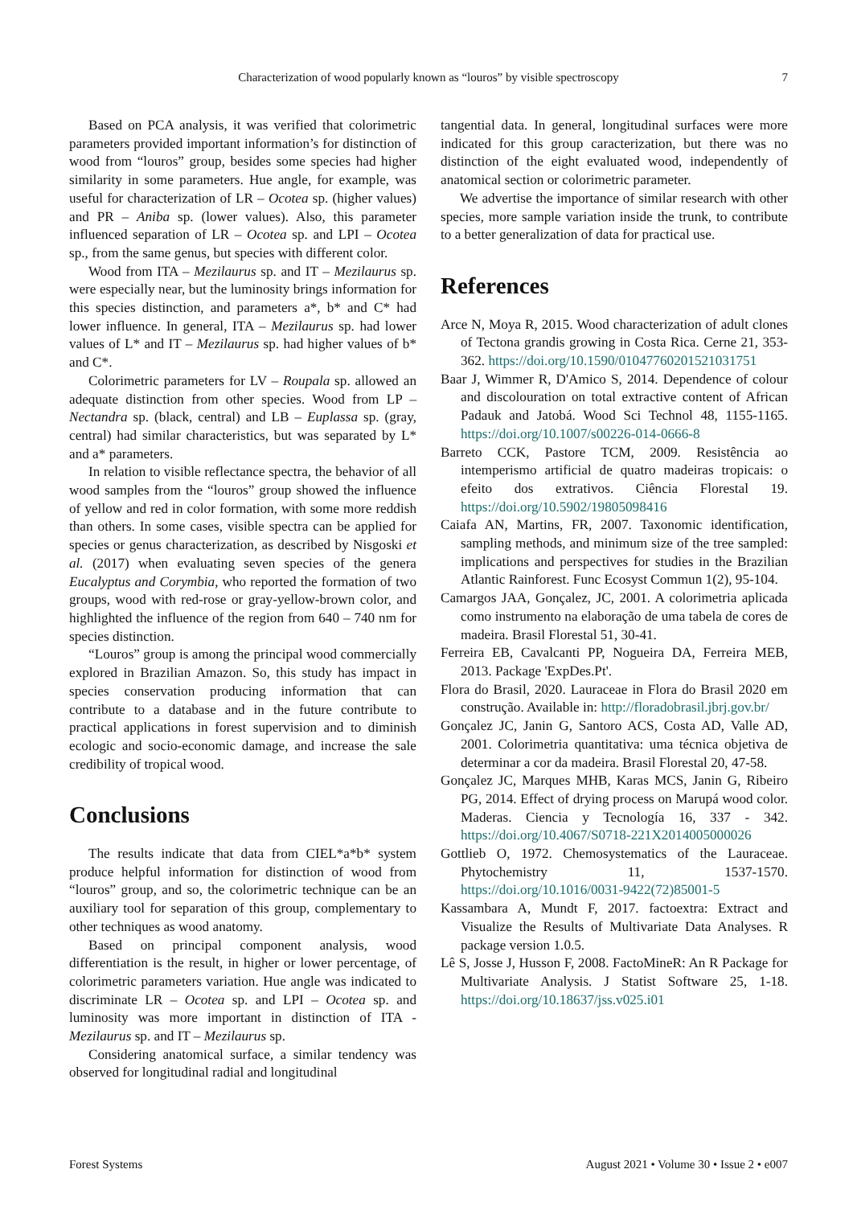Characterization of wood popularly known as “louros” by visible spectroscopy 7
Based on PCA analysis, it was verified that colorimetric parameters provided important information’s for distinction of wood from “louros” group, besides some species had higher similarity in some parameters. Hue angle, for example, was useful for characterization of LR – Ocotea sp. (higher values) and PR – Aniba sp. (lower values). Also, this parameter influenced separation of LR – Ocotea sp. and LPI – Ocotea sp., from the same genus, but species with different color.
Wood from ITA – Mezilaurus sp. and IT – Mezilaurus sp. were especially near, but the luminosity brings information for this species distinction, and parameters a*, b* and C* had lower influence. In general, ITA – Mezilaurus sp. had lower values of L* and IT – Mezilaurus sp. had higher values of b* and C*.
Colorimetric parameters for LV – Roupala sp. allowed an adequate distinction from other species. Wood from LP – Nectandra sp. (black, central) and LB – Euplassa sp. (gray, central) had similar characteristics, but was separated by L* and a* parameters.
In relation to visible reflectance spectra, the behavior of all wood samples from the “louros” group showed the influence of yellow and red in color formation, with some more reddish than others. In some cases, visible spectra can be applied for species or genus characterization, as described by Nisgoski et al. (2017) when evaluating seven species of the genera Eucalyptus and Corymbia, who reported the formation of two groups, wood with red-rose or gray-yellow-brown color, and highlighted the influence of the region from 640 – 740 nm for species distinction.
“Louros” group is among the principal wood commercially explored in Brazilian Amazon. So, this study has impact in species conservation producing information that can contribute to a database and in the future contribute to practical applications in forest supervision and to diminish ecologic and socio-economic damage, and increase the sale credibility of tropical wood.
Conclusions
The results indicate that data from CIEL*a*b* system produce helpful information for distinction of wood from “louros” group, and so, the colorimetric technique can be an auxiliary tool for separation of this group, complementary to other techniques as wood anatomy.
Based on principal component analysis, wood differentiation is the result, in higher or lower percentage, of colorimetric parameters variation. Hue angle was indicated to discriminate LR – Ocotea sp. and LPI – Ocotea sp. and luminosity was more important in distinction of ITA - Mezilaurus sp. and IT – Mezilaurus sp.
Considering anatomical surface, a similar tendency was observed for longitudinal radial and longitudinal
tangential data. In general, longitudinal surfaces were more indicated for this group caracterization, but there was no distinction of the eight evaluated wood, independently of anatomical section or colorimetric parameter.
We advertise the importance of similar research with other species, more sample variation inside the trunk, to contribute to a better generalization of data for practical use.
References
Arce N, Moya R, 2015. Wood characterization of adult clones of Tectona grandis growing in Costa Rica. Cerne 21, 353-362. https://doi.org/10.1590/01047760201521031751
Baar J, Wimmer R, D'Amico S, 2014. Dependence of colour and discolouration on total extractive content of African Padauk and Jatobá. Wood Sci Technol 48, 1155-1165. https://doi.org/10.1007/s00226-014-0666-8
Barreto CCK, Pastore TCM, 2009. Resistência ao intemperismo artificial de quatro madeiras tropicais: o efeito dos extrativos. Ciência Florestal 19. https://doi.org/10.5902/19805098416
Caiafa AN, Martins, FR, 2007. Taxonomic identification, sampling methods, and minimum size of the tree sampled: implications and perspectives for studies in the Brazilian Atlantic Rainforest. Func Ecosyst Commun 1(2), 95-104.
Camargos JAA, Gonçalez, JC, 2001. A colorimetria aplicada como instrumento na elaboração de uma tabela de cores de madeira. Brasil Florestal 51, 30-41.
Ferreira EB, Cavalcanti PP, Nogueira DA, Ferreira MEB, 2013. Package 'ExpDes.Pt'.
Flora do Brasil, 2020. Lauraceae in Flora do Brasil 2020 em construção. Available in: http://floradobrasil.jbrj.gov.br/
Gonçalez JC, Janin G, Santoro ACS, Costa AD, Valle AD, 2001. Colorimetria quantitativa: uma técnica objetiva de determinar a cor da madeira. Brasil Florestal 20, 47-58.
Gonçalez JC, Marques MHB, Karas MCS, Janin G, Ribeiro PG, 2014. Effect of drying process on Marupá wood color. Maderas. Ciencia y Tecnología 16, 337 - 342. https://doi.org/10.4067/S0718-221X2014005000026
Gottlieb O, 1972. Chemosystematics of the Lauraceae. Phytochemistry 11, 1537-1570. https://doi.org/10.1016/0031-9422(72)85001-5
Kassambara A, Mundt F, 2017. factoextra: Extract and Visualize the Results of Multivariate Data Analyses. R package version 1.0.5.
Lê S, Josse J, Husson F, 2008. FactoMineR: An R Package for Multivariate Analysis. J Statist Software 25, 1-18. https://doi.org/10.18637/jss.v025.i01
Forest Systems August 2021 • Volume 30 • Issue 2 • e007